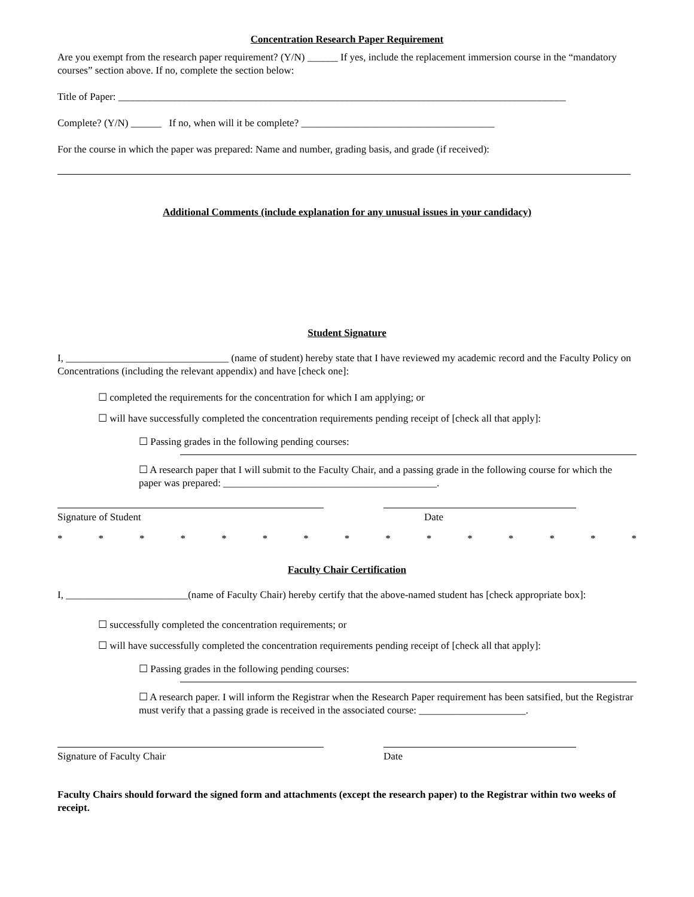Concentration Research Paper Requirement
Are you exempt from the research paper requirement? (Y/N) ______ If yes, include the replacement immersion course in the “mandatory courses” section above. If no, complete the section below:
Title of Paper: ________________________________________________________________________________________
Complete? (Y/N) ______ If no, when will it be complete? ______________________________________
For the course in which the paper was prepared: Name and number, grading basis, and grade (if received):
Additional Comments (include explanation for any unusual issues in your candidacy)
Student Signature
I, ________________________________ (name of student) hereby state that I have reviewed my academic record and the Faculty Policy on Concentrations (including the relevant appendix) and have [check one]:
☐ completed the requirements for the concentration for which I am applying; or
☐ will have successfully completed the concentration requirements pending receipt of [check all that apply]:
☐ Passing grades in the following pending courses:
☐ A research paper that I will submit to the Faculty Chair, and a passing grade in the following course for which the paper was prepared: __________________________________________.
Signature of Student Date
* * * * * * * * * * * * * * *
Faculty Chair Certification
I, ________________________(name of Faculty Chair) hereby certify that the above-named student has [check appropriate box]:
☐ successfully completed the concentration requirements; or
☐ will have successfully completed the concentration requirements pending receipt of [check all that apply]:
☐ Passing grades in the following pending courses:
☐ A research paper. I will inform the Registrar when the Research Paper requirement has been satsified, but the Registrar must verify that a passing grade is received in the associated course: _____________________.
Signature of Faculty Chair Date
Faculty Chairs should forward the signed form and attachments (except the research paper) to the Registrar within two weeks of receipt.